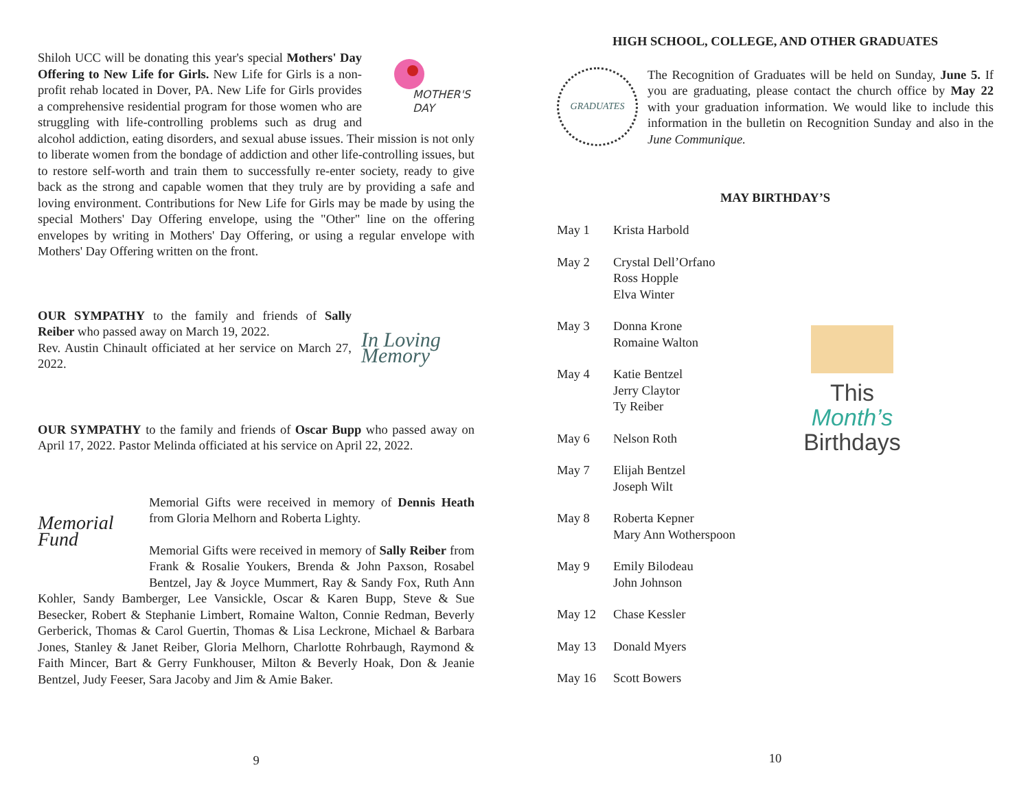MOTHER'S
DAY
Shiloh UCC will be donating this year's special Mothers' Day Offering to New Life for Girls. New Life for Girls is a non-profit rehab located in Dover, PA. New Life for Girls provides a comprehensive residential program for those women who are struggling with life-controlling problems such as drug and alcohol addiction, eating disorders, and sexual abuse issues. Their mission is not only to liberate women from the bondage of addiction and other life-controlling issues, but to restore self-worth and train them to successfully re-enter society, ready to give back as the strong and capable women that they truly are by providing a safe and loving environment. Contributions for New Life for Girls may be made by using the special Mothers' Day Offering envelope, using the "Other" line on the offering envelopes by writing in Mothers' Day Offering, or using a regular envelope with Mothers' Day Offering written on the front.
In Loving Memory
OUR SYMPATHY to the family and friends of Sally Reiber who passed away on March 19, 2022.
Rev. Austin Chinault officiated at her service on March 27, 2022.
OUR SYMPATHY to the family and friends of Oscar Bupp who passed away on April 17, 2022. Pastor Melinda officiated at his service on April 22, 2022.
Memorial Fund
Memorial Gifts were received in memory of Dennis Heath from Gloria Melhorn and Roberta Lighty.
Memorial Gifts were received in memory of Sally Reiber from Frank & Rosalie Youkers, Brenda & John Paxson, Rosabel Bentzel, Jay & Joyce Mummert, Ray & Sandy Fox, Ruth Ann Kohler, Sandy Bamberger, Lee Vansickle, Oscar & Karen Bupp, Steve & Sue Besecker, Robert & Stephanie Limbert, Romaine Walton, Connie Redman, Beverly Gerberick, Thomas & Carol Guertin, Thomas & Lisa Leckrone, Michael & Barbara Jones, Stanley & Janet Reiber, Gloria Melhorn, Charlotte Rohrbaugh, Raymond & Faith Mincer, Bart & Gerry Funkhouser, Milton & Beverly Hoak, Don & Jeanie Bentzel, Judy Feeser, Sara Jacoby and Jim & Amie Baker.
9
HIGH SCHOOL, COLLEGE, AND OTHER GRADUATES
GRADUATES
The Recognition of Graduates will be held on Sunday, June 5. If you are graduating, please contact the church office by May 22 with your graduation information. We would like to include this information in the bulletin on Recognition Sunday and also in the June Communique.
MAY BIRTHDAY’S
May 1 Krista Harbold
May 2 Crystal Dell’Orfano
Ross Hopple
Elva Winter
May 3 Donna Krone
Romaine Walton
May 4 Katie Bentzel
Jerry Claytor
Ty Reiber
May 6 Nelson Roth
May 7 Elijah Bentzel
Joseph Wilt
May 8 Roberta Kepner
Mary Ann Wotherspoon
May 9 Emily Bilodeau
John Johnson
May 12 Chase Kessler
May 13 Donald Myers
May 16 Scott Bowers
This
Month’s
Birthdays
10